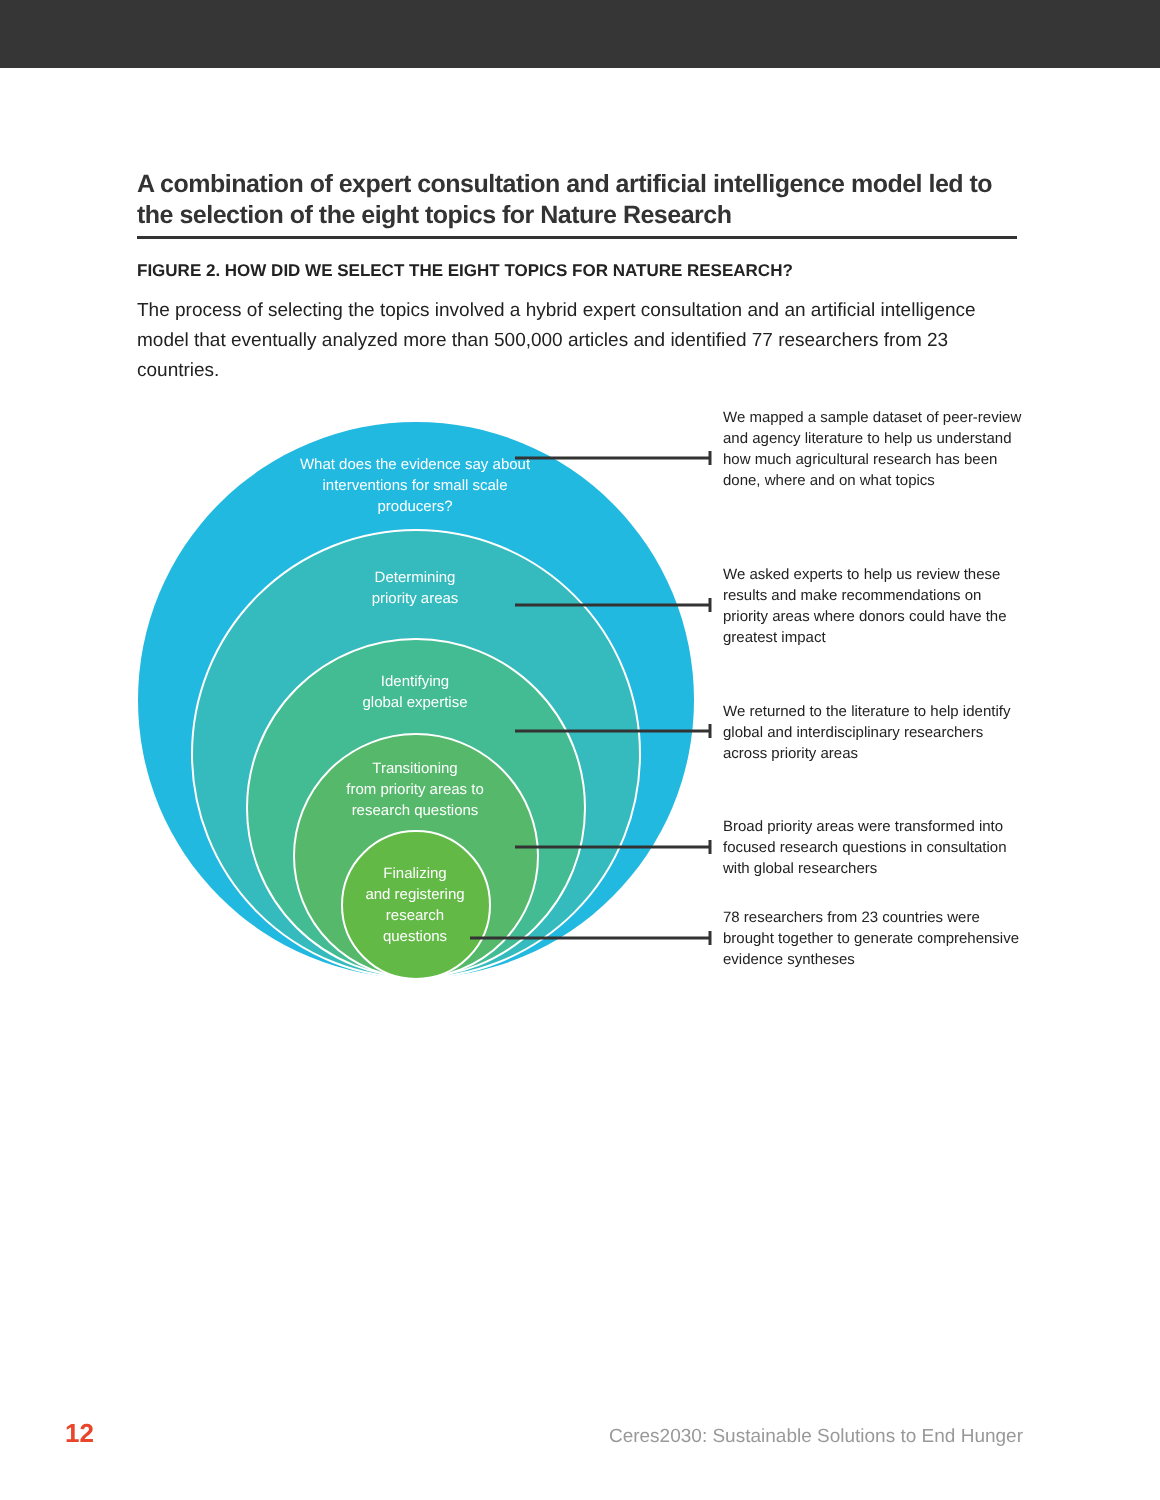A combination of expert consultation and artificial intelligence model led to the selection of the eight topics for Nature Research
FIGURE 2. HOW DID WE SELECT THE EIGHT TOPICS FOR NATURE RESEARCH?
The process of selecting the topics involved a hybrid expert consultation and an artificial intelligence model that eventually analyzed more than 500,000 articles and identified 77 researchers from 23 countries.
What does the evidence say about interventions for small scale producers?
Determining
priority areas
Identifying
global expertise
Transitioning
from priority areas to
research questions
Finalizing
and registering
research
questions
We mapped a sample dataset of peer-review and agency literature to help us understand how much agricultural research has been done, where and on what topics
We asked experts to help us review these results and make recommendations on priority areas where donors could have the greatest impact
We returned to the literature to help identify global and interdisciplinary researchers across priority areas
Broad priority areas were transformed into focused research questions in consultation with global researchers
78 researchers from 23 countries were brought together to generate comprehensive evidence syntheses
12 Ceres2030: Sustainable Solutions to End Hunger